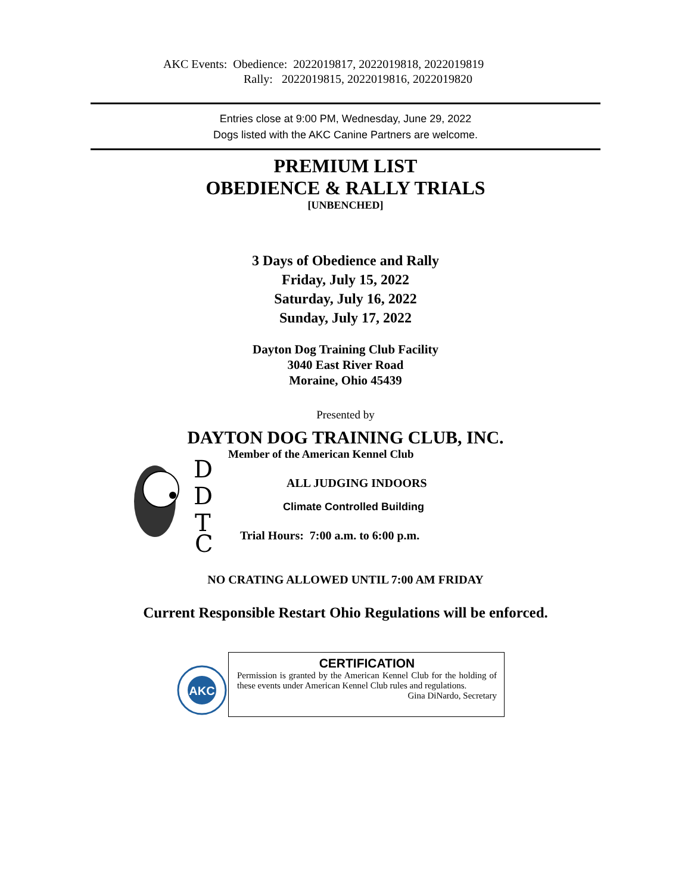AKC Events: Obedience: 2022019817, 2022019818, 2022019819
Rally: 2022019815, 2022019816, 2022019820
Entries close at 9:00 PM, Wednesday, June 29, 2022
Dogs listed with the AKC Canine Partners are welcome.
PREMIUM LIST
OBEDIENCE & RALLY TRIALS
[UNBENCHED]
3 Days of Obedience and Rally
Friday, July 15, 2022
Saturday, July 16, 2022
Sunday, July 17, 2022
Dayton Dog Training Club Facility
3040 East River Road
Moraine, Ohio 45439
Presented by
DAYTON DOG TRAINING CLUB, INC.
D
D
T
C
Member of the American Kennel Club
ALL JUDGING INDOORS
Climate Controlled Building
Trial Hours: 7:00 a.m. to 6:00 p.m.
NO CRATING ALLOWED UNTIL 7:00 AM FRIDAY
Current Responsible Restart Ohio Regulations will be enforced.
AKC
CERTIFICATION
Permission is granted by the American Kennel Club for the holding of these events under American Kennel Club rules and regulations. Gina DiNardo, Secretary